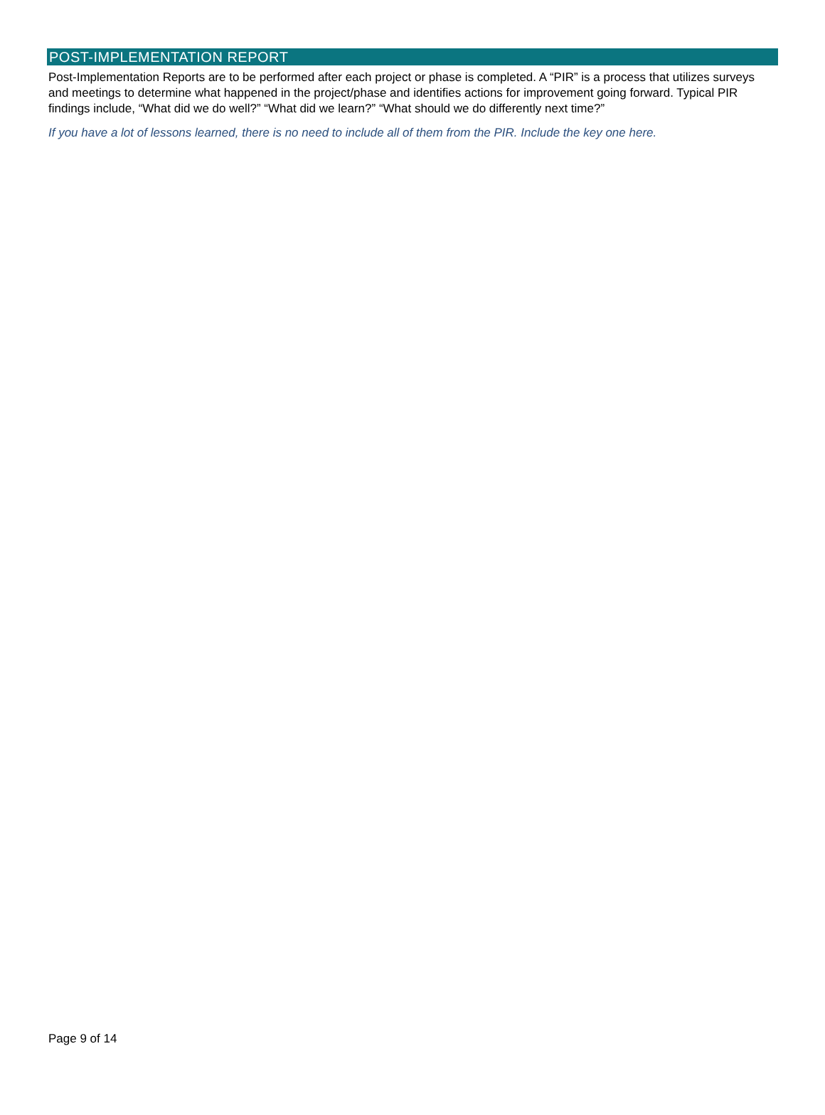POST-IMPLEMENTATION REPORT
Post-Implementation Reports are to be performed after each project or phase is completed. A “PIR” is a process that utilizes surveys and meetings to determine what happened in the project/phase and identifies actions for improvement going forward. Typical PIR findings include, “What did we do well?” “What did we learn?” “What should we do differently next time?”
If you have a lot of lessons learned, there is no need to include all of them from the PIR. Include the key one here.
Page 9 of 14